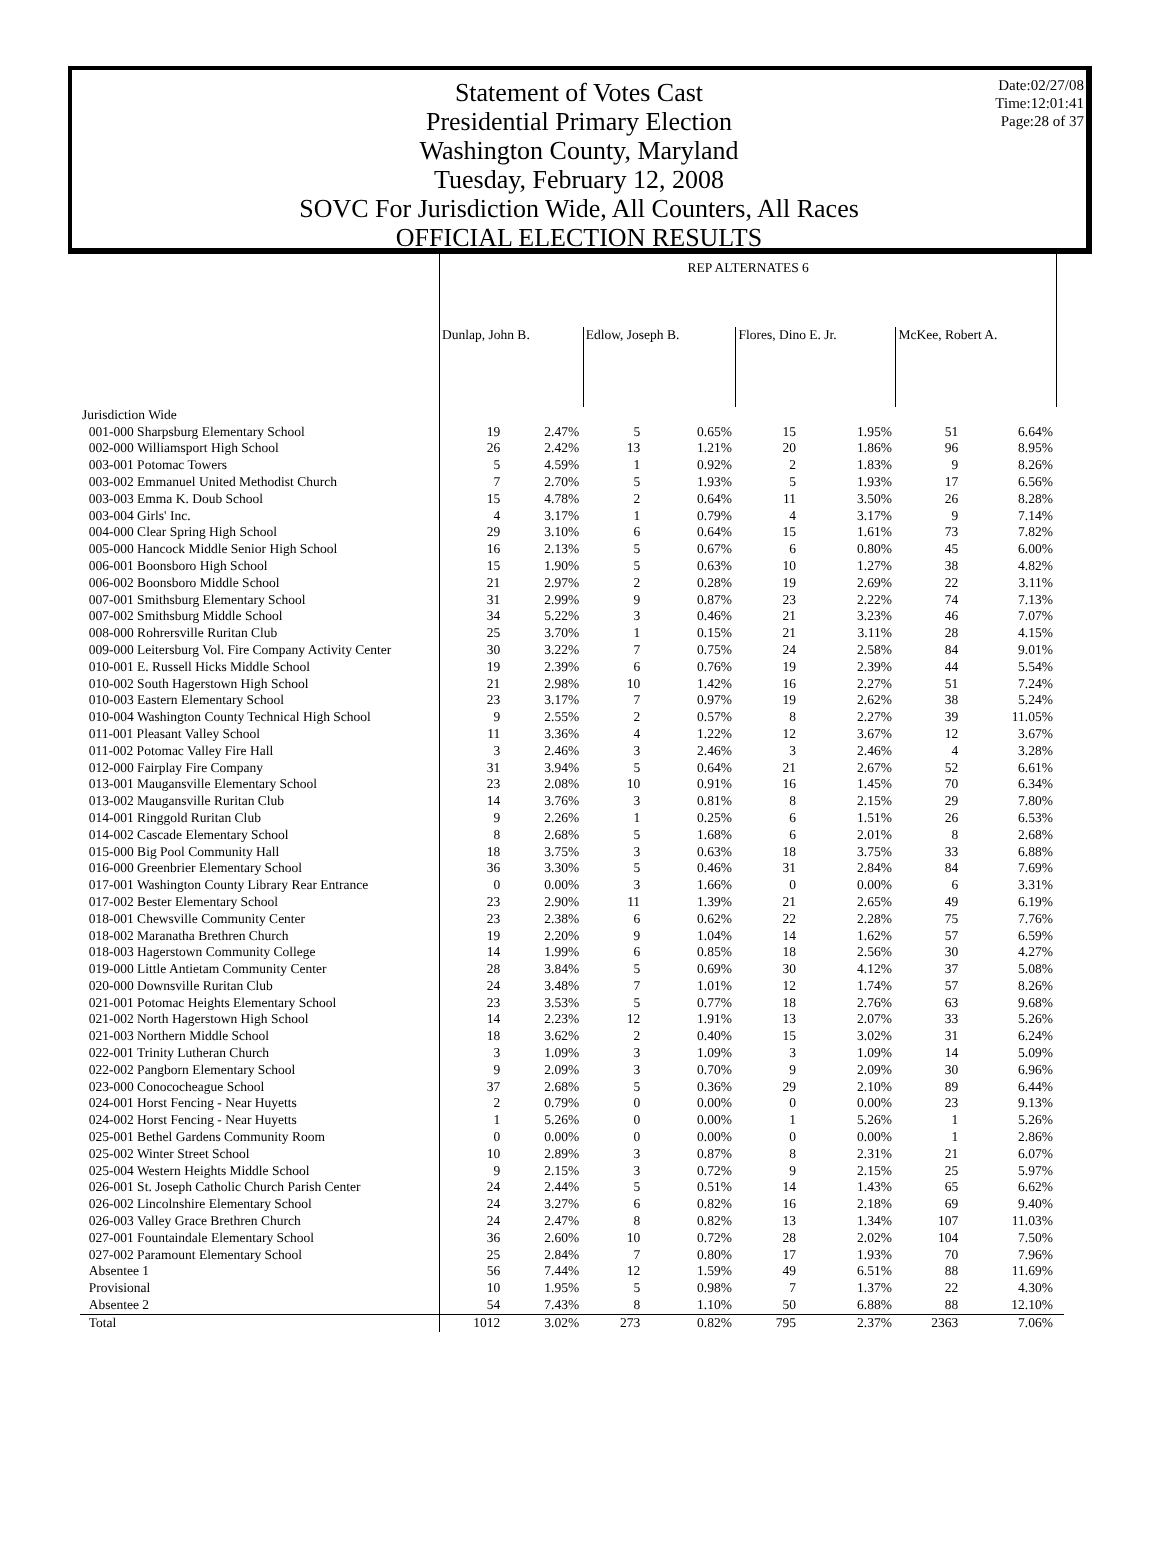Date:02/27/08
Time:12:01:41
Page:28 of 37
Statement of Votes Cast
Presidential Primary Election
Washington County, Maryland
Tuesday, February 12, 2008
SOVC For Jurisdiction Wide, All Counters, All Races
OFFICIAL ELECTION RESULTS
| | REP ALTERNATES 6 | | | | | | | | |
| | Dunlap, John B. | | Edlow, Joseph B. | | Flores, Dino E. Jr. | | McKee, Robert A. | | |
| Jurisdiction Wide | | | | | | | | | |
| 001-000 Sharpsburg Elementary School | 19 | 2.47% | 5 | 0.65% | 15 | 1.95% | 51 | 6.64% | |
| 002-000 Williamsport High School | 26 | 2.42% | 13 | 1.21% | 20 | 1.86% | 96 | 8.95% | |
| 003-001 Potomac Towers | 5 | 4.59% | 1 | 0.92% | 2 | 1.83% | 9 | 8.26% | |
| 003-002 Emmanuel United Methodist Church | 7 | 2.70% | 5 | 1.93% | 5 | 1.93% | 17 | 6.56% | |
| 003-003 Emma K. Doub School | 15 | 4.78% | 2 | 0.64% | 11 | 3.50% | 26 | 8.28% | |
| 003-004 Girls' Inc. | 4 | 3.17% | 1 | 0.79% | 4 | 3.17% | 9 | 7.14% | |
| 004-000 Clear Spring High School | 29 | 3.10% | 6 | 0.64% | 15 | 1.61% | 73 | 7.82% | |
| 005-000 Hancock Middle Senior High School | 16 | 2.13% | 5 | 0.67% | 6 | 0.80% | 45 | 6.00% | |
| 006-001 Boonsboro High School | 15 | 1.90% | 5 | 0.63% | 10 | 1.27% | 38 | 4.82% | |
| 006-002 Boonsboro Middle School | 21 | 2.97% | 2 | 0.28% | 19 | 2.69% | 22 | 3.11% | |
| 007-001 Smithsburg Elementary School | 31 | 2.99% | 9 | 0.87% | 23 | 2.22% | 74 | 7.13% | |
| 007-002 Smithsburg Middle School | 34 | 5.22% | 3 | 0.46% | 21 | 3.23% | 46 | 7.07% | |
| 008-000 Rohrersville Ruritan Club | 25 | 3.70% | 1 | 0.15% | 21 | 3.11% | 28 | 4.15% | |
| 009-000 Leitersburg Vol. Fire Company Activity Center | 30 | 3.22% | 7 | 0.75% | 24 | 2.58% | 84 | 9.01% | |
| 010-001 E. Russell Hicks Middle School | 19 | 2.39% | 6 | 0.76% | 19 | 2.39% | 44 | 5.54% | |
| 010-002 South Hagerstown High School | 21 | 2.98% | 10 | 1.42% | 16 | 2.27% | 51 | 7.24% | |
| 010-003 Eastern Elementary School | 23 | 3.17% | 7 | 0.97% | 19 | 2.62% | 38 | 5.24% | |
| 010-004 Washington County Technical High School | 9 | 2.55% | 2 | 0.57% | 8 | 2.27% | 39 | 11.05% | |
| 011-001 Pleasant Valley School | 11 | 3.36% | 4 | 1.22% | 12 | 3.67% | 12 | 3.67% | |
| 011-002 Potomac Valley Fire Hall | 3 | 2.46% | 3 | 2.46% | 3 | 2.46% | 4 | 3.28% | |
| 012-000 Fairplay Fire Company | 31 | 3.94% | 5 | 0.64% | 21 | 2.67% | 52 | 6.61% | |
| 013-001 Maugansville Elementary School | 23 | 2.08% | 10 | 0.91% | 16 | 1.45% | 70 | 6.34% | |
| 013-002 Maugansville Ruritan Club | 14 | 3.76% | 3 | 0.81% | 8 | 2.15% | 29 | 7.80% | |
| 014-001 Ringgold Ruritan Club | 9 | 2.26% | 1 | 0.25% | 6 | 1.51% | 26 | 6.53% | |
| 014-002 Cascade Elementary School | 8 | 2.68% | 5 | 1.68% | 6 | 2.01% | 8 | 2.68% | |
| 015-000 Big Pool Community Hall | 18 | 3.75% | 3 | 0.63% | 18 | 3.75% | 33 | 6.88% | |
| 016-000 Greenbrier Elementary School | 36 | 3.30% | 5 | 0.46% | 31 | 2.84% | 84 | 7.69% | |
| 017-001 Washington County Library Rear Entrance | 0 | 0.00% | 3 | 1.66% | 0 | 0.00% | 6 | 3.31% | |
| 017-002 Bester Elementary School | 23 | 2.90% | 11 | 1.39% | 21 | 2.65% | 49 | 6.19% | |
| 018-001 Chewsville Community Center | 23 | 2.38% | 6 | 0.62% | 22 | 2.28% | 75 | 7.76% | |
| 018-002 Maranatha Brethren Church | 19 | 2.20% | 9 | 1.04% | 14 | 1.62% | 57 | 6.59% | |
| 018-003 Hagerstown Community College | 14 | 1.99% | 6 | 0.85% | 18 | 2.56% | 30 | 4.27% | |
| 019-000 Little Antietam Community Center | 28 | 3.84% | 5 | 0.69% | 30 | 4.12% | 37 | 5.08% | |
| 020-000 Downsville Ruritan Club | 24 | 3.48% | 7 | 1.01% | 12 | 1.74% | 57 | 8.26% | |
| 021-001 Potomac Heights Elementary School | 23 | 3.53% | 5 | 0.77% | 18 | 2.76% | 63 | 9.68% | |
| 021-002 North Hagerstown High School | 14 | 2.23% | 12 | 1.91% | 13 | 2.07% | 33 | 5.26% | |
| 021-003 Northern Middle School | 18 | 3.62% | 2 | 0.40% | 15 | 3.02% | 31 | 6.24% | |
| 022-001 Trinity Lutheran Church | 3 | 1.09% | 3 | 1.09% | 3 | 1.09% | 14 | 5.09% | |
| 022-002 Pangborn Elementary School | 9 | 2.09% | 3 | 0.70% | 9 | 2.09% | 30 | 6.96% | |
| 023-000 Conococheague School | 37 | 2.68% | 5 | 0.36% | 29 | 2.10% | 89 | 6.44% | |
| 024-001 Horst Fencing - Near Huyetts | 2 | 0.79% | 0 | 0.00% | 0 | 0.00% | 23 | 9.13% | |
| 024-002 Horst Fencing - Near Huyetts | 1 | 5.26% | 0 | 0.00% | 1 | 5.26% | 1 | 5.26% | |
| 025-001 Bethel Gardens Community Room | 0 | 0.00% | 0 | 0.00% | 0 | 0.00% | 1 | 2.86% | |
| 025-002 Winter Street School | 10 | 2.89% | 3 | 0.87% | 8 | 2.31% | 21 | 6.07% | |
| 025-004 Western Heights Middle School | 9 | 2.15% | 3 | 0.72% | 9 | 2.15% | 25 | 5.97% | |
| 026-001 St. Joseph Catholic Church Parish Center | 24 | 2.44% | 5 | 0.51% | 14 | 1.43% | 65 | 6.62% | |
| 026-002 Lincolnshire Elementary School | 24 | 3.27% | 6 | 0.82% | 16 | 2.18% | 69 | 9.40% | |
| 026-003 Valley Grace Brethren Church | 24 | 2.47% | 8 | 0.82% | 13 | 1.34% | 107 | 11.03% | |
| 027-001 Fountaindale Elementary School | 36 | 2.60% | 10 | 0.72% | 28 | 2.02% | 104 | 7.50% | |
| 027-002 Paramount Elementary School | 25 | 2.84% | 7 | 0.80% | 17 | 1.93% | 70 | 7.96% | |
| Absentee 1 | 56 | 7.44% | 12 | 1.59% | 49 | 6.51% | 88 | 11.69% | |
| Provisional | 10 | 1.95% | 5 | 0.98% | 7 | 1.37% | 22 | 4.30% | |
| Absentee 2 | 54 | 7.43% | 8 | 1.10% | 50 | 6.88% | 88 | 12.10% | |
| Total | 1012 | 3.02% | 273 | 0.82% | 795 | 2.37% | 2363 | 7.06% | |